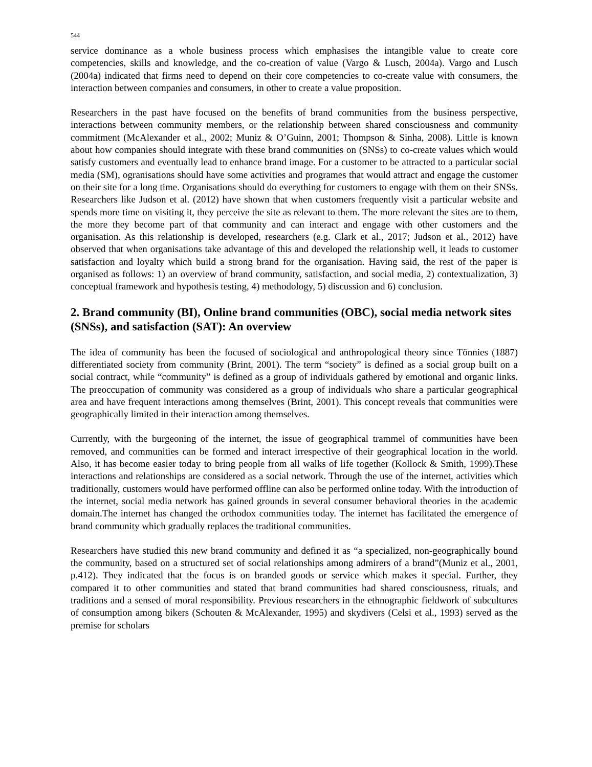544
service dominance as a whole business process which emphasises the intangible value to create core competencies, skills and knowledge, and the co-creation of value (Vargo & Lusch, 2004a). Vargo and Lusch (2004a) indicated that firms need to depend on their core competencies to co-create value with consumers, the interaction between companies and consumers, in other to create a value proposition.
Researchers in the past have focused on the benefits of brand communities from the business perspective, interactions between community members, or the relationship between shared consciousness and community commitment (McAlexander et al., 2002; Muniz & O’Guinn, 2001; Thompson & Sinha, 2008). Little is known about how companies should integrate with these brand communities on (SNSs) to co-create values which would satisfy customers and eventually lead to enhance brand image. For a customer to be attracted to a particular social media (SM), ogranisations should have some activities and programes that would attract and engage the customer on their site for a long time. Organisations should do everything for customers to engage with them on their SNSs. Researchers like Judson et al. (2012) have shown that when customers frequently visit a particular website and spends more time on visiting it, they perceive the site as relevant to them. The more relevant the sites are to them, the more they become part of that community and can interact and engage with other customers and the organisation. As this relationship is developed, researchers (e.g. Clark et al., 2017; Judson et al., 2012) have observed that when organisations take advantage of this and developed the relationship well, it leads to customer satisfaction and loyalty which build a strong brand for the organisation. Having said, the rest of the paper is organised as follows: 1) an overview of brand community, satisfaction, and social media, 2) contextualization, 3) conceptual framework and hypothesis testing, 4) methodology, 5) discussion and 6) conclusion.
2. Brand community (BI), Online brand communities (OBC), social media network sites (SNSs), and satisfaction (SAT): An overview
The idea of community has been the focused of sociological and anthropological theory since Tönnies (1887) differentiated society from community (Brint, 2001). The term “society” is defined as a social group built on a social contract, while “community” is defined as a group of individuals gathered by emotional and organic links. The preoccupation of community was considered as a group of individuals who share a particular geographical area and have frequent interactions among themselves (Brint, 2001). This concept reveals that communities were geographically limited in their interaction among themselves.
Currently, with the burgeoning of the internet, the issue of geographical trammel of communities have been removed, and communities can be formed and interact irrespective of their geographical location in the world. Also, it has become easier today to bring people from all walks of life together (Kollock & Smith, 1999).These interactions and relationships are considered as a social network. Through the use of the internet, activities which traditionally, customers would have performed offline can also be performed online today. With the introduction of the internet, social media network has gained grounds in several consumer behavioral theories in the academic domain.The internet has changed the orthodox communities today. The internet has facilitated the emergence of brand community which gradually replaces the traditional communities.
Researchers have studied this new brand community and defined it as “a specialized, non-geographically bound the community, based on a structured set of social relationships among admirers of a brand”(Muniz et al., 2001, p.412). They indicated that the focus is on branded goods or service which makes it special. Further, they compared it to other communities and stated that brand communities had shared consciousness, rituals, and traditions and a sensed of moral responsibility. Previous researchers in the ethnographic fieldwork of subcultures of consumption among bikers (Schouten & McAlexander, 1995) and skydivers (Celsi et al., 1993) served as the premise for scholars